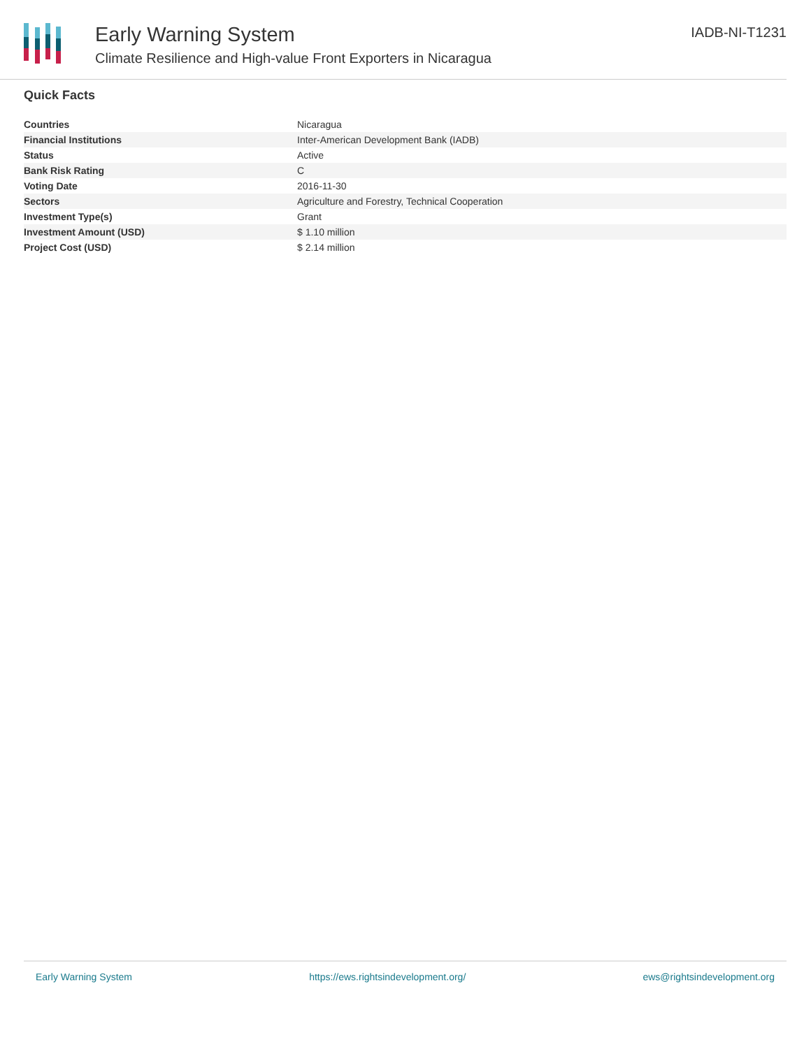Early Warning System
Climate Resilience and High-value Front Exporters in Nicaragua
IADB-NI-T1231
Quick Facts
| Countries | Nicaragua |
| Financial Institutions | Inter-American Development Bank (IADB) |
| Status | Active |
| Bank Risk Rating | C |
| Voting Date | 2016-11-30 |
| Sectors | Agriculture and Forestry, Technical Cooperation |
| Investment Type(s) | Grant |
| Investment Amount (USD) | $ 1.10 million |
| Project Cost (USD) | $ 2.14 million |
Early Warning System https://ews.rightsindevelopment.org/ ews@rightsindevelopment.org